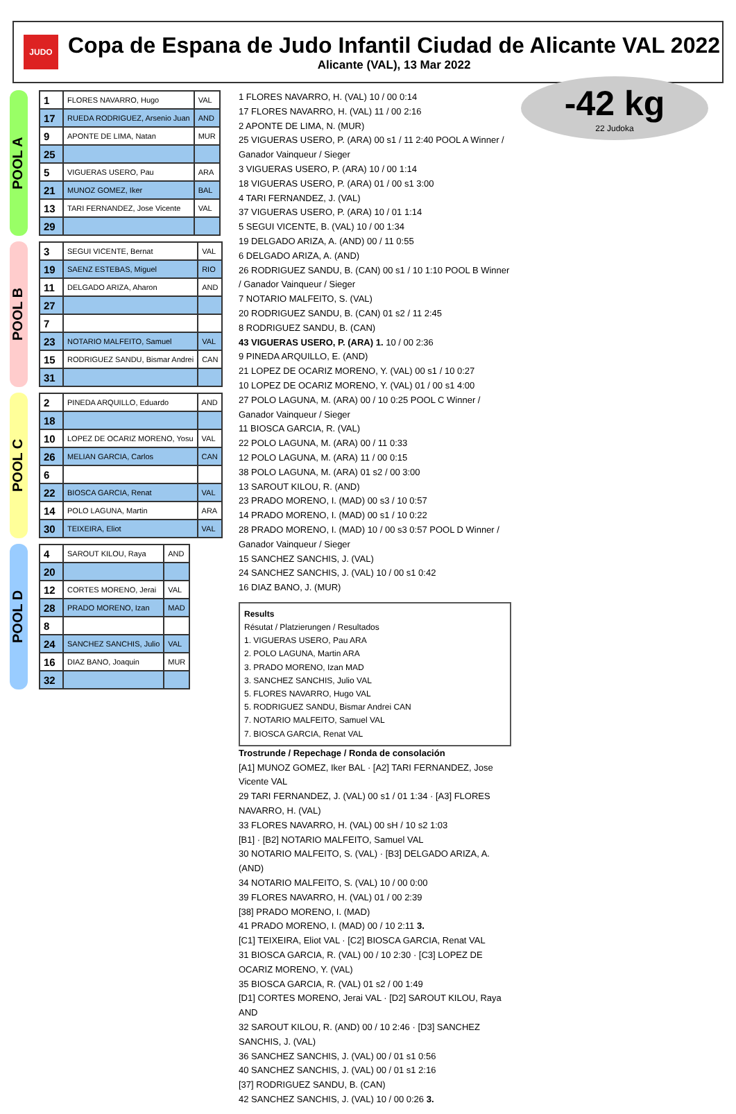JUDO
Copa de Espana de Judo Infantil Ciudad de Alicante VAL 2022
Alicante (VAL), 13 Mar 2022
-42 kg
22 Judoka
POOL A
| 1 | FLORES NAVARRO, Hugo | VAL |
| 17 | RUEDA RODRIGUEZ, Arsenio Juan | AND |
| 9 | APONTE DE LIMA, Natan | MUR |
| 25 | | |
| 5 | VIGUERAS USERO, Pau | ARA |
| 21 | MUNOZ GOMEZ, Iker | BAL |
| 13 | TARI FERNANDEZ, Jose Vicente | VAL |
| 29 | | |
POOL B
| 3 | SEGUI VICENTE, Bernat | VAL |
| 19 | SAENZ ESTEBAS, Miguel | RIO |
| 11 | DELGADO ARIZA, Aharon | AND |
| 27 | | |
| 7 | | |
| 23 | NOTARIO MALFEITO, Samuel | VAL |
| 15 | RODRIGUEZ SANDU, Bismar Andrei | CAN |
| 31 | | |
POOL C
| 2 | PINEDA ARQUILLO, Eduardo | AND |
| 18 | | |
| 10 | LOPEZ DE OCARIZ MORENO, Yosu | VAL |
| 26 | MELIAN GARCIA, Carlos | CAN |
| 6 | | |
| 22 | BIOSCA GARCIA, Renat | VAL |
| 14 | POLO LAGUNA, Martin | ARA |
| 30 | TEIXEIRA, Eliot | VAL |
POOL D
| 4 | SAROUT KILOU, Raya | AND |
| 20 | | |
| 12 | CORTES MORENO, Jerai | VAL |
| 28 | PRADO MORENO, Izan | MAD |
| 8 | | |
| 24 | SANCHEZ SANCHIS, Julio | VAL |
| 16 | DIAZ BANO, Joaquin | MUR |
| 32 | | |
1 FLORES NAVARRO, H. (VAL) 10 / 00 0:14
17 FLORES NAVARRO, H. (VAL) 11 / 00 2:16
2 APONTE DE LIMA, N. (MUR)
25 VIGUERAS USERO, P. (ARA) 00 s1 / 11 2:40 POOL A Winner / Ganador Vainqueur / Sieger
3 VIGUERAS USERO, P. (ARA) 10 / 00 1:14
18 VIGUERAS USERO, P. (ARA) 01 / 00 s1 3:00
4 TARI FERNANDEZ, J. (VAL)
37 VIGUERAS USERO, P. (ARA) 10 / 01 1:14
5 SEGUI VICENTE, B. (VAL) 10 / 00 1:34
19 DELGADO ARIZA, A. (AND) 00 / 11 0:55
6 DELGADO ARIZA, A. (AND)
26 RODRIGUEZ SANDU, B. (CAN) 00 s1 / 10 1:10 POOL B Winner / Ganador Vainqueur / Sieger
7 NOTARIO MALFEITO, S. (VAL)
20 RODRIGUEZ SANDU, B. (CAN) 01 s2 / 11 2:45
8 RODRIGUEZ SANDU, B. (CAN)
43 VIGUERAS USERO, P. (ARA) 1. 10 / 00 2:36
9 PINEDA ARQUILLO, E. (AND)
21 LOPEZ DE OCARIZ MORENO, Y. (VAL) 00 s1 / 10 0:27
10 LOPEZ DE OCARIZ MORENO, Y. (VAL) 01 / 00 s1 4:00
27 POLO LAGUNA, M. (ARA) 00 / 10 0:25 POOL C Winner / Ganador Vainqueur / Sieger
11 BIOSCA GARCIA, R. (VAL)
22 POLO LAGUNA, M. (ARA) 00 / 11 0:33
12 POLO LAGUNA, M. (ARA) 11 / 00 0:15
38 POLO LAGUNA, M. (ARA) 01 s2 / 00 3:00
13 SAROUT KILOU, R. (AND)
23 PRADO MORENO, I. (MAD) 00 s3 / 10 0:57
14 PRADO MORENO, I. (MAD) 00 s1 / 10 0:22
28 PRADO MORENO, I. (MAD) 10 / 00 s3 0:57 POOL D Winner / Ganador Vainqueur / Sieger
15 SANCHEZ SANCHIS, J. (VAL)
24 SANCHEZ SANCHIS, J. (VAL) 10 / 00 s1 0:42
16 DIAZ BANO, J. (MUR)
Results
Résutat / Platzierungen / Resultados
1. VIGUERAS USERO, Pau ARA
2. POLO LAGUNA, Martin ARA
3. PRADO MORENO, Izan MAD
3. SANCHEZ SANCHIS, Julio VAL
5. FLORES NAVARRO, Hugo VAL
5. RODRIGUEZ SANDU, Bismar Andrei CAN
7. NOTARIO MALFEITO, Samuel VAL
7. BIOSCA GARCIA, Renat VAL
Trostrunde / Repechage / Ronda de consolación
[A1] MUNOZ GOMEZ, Iker BAL · [A2] TARI FERNANDEZ, Jose Vicente VAL
29 TARI FERNANDEZ, J. (VAL) 00 s1 / 01 1:34 · [A3] FLORES NAVARRO, H. (VAL)
33 FLORES NAVARRO, H. (VAL) 00 sH / 10 s2 1:03
[B1] · [B2] NOTARIO MALFEITO, Samuel VAL
30 NOTARIO MALFEITO, S. (VAL) · [B3] DELGADO ARIZA, A. (AND)
34 NOTARIO MALFEITO, S. (VAL) 10 / 00 0:00
39 FLORES NAVARRO, H. (VAL) 01 / 00 2:39
[38] PRADO MORENO, I. (MAD)
41 PRADO MORENO, I. (MAD) 00 / 10 2:11 3.
[C1] TEIXEIRA, Eliot VAL · [C2] BIOSCA GARCIA, Renat VAL
31 BIOSCA GARCIA, R. (VAL) 00 / 10 2:30 · [C3] LOPEZ DE OCARIZ MORENO, Y. (VAL)
35 BIOSCA GARCIA, R. (VAL) 01 s2 / 00 1:49
[D1] CORTES MORENO, Jerai VAL · [D2] SAROUT KILOU, Raya AND
32 SAROUT KILOU, R. (AND) 00 / 10 2:46 · [D3] SANCHEZ SANCHIS, J. (VAL)
36 SANCHEZ SANCHIS, J. (VAL) 00 / 01 s1 0:56
40 SANCHEZ SANCHIS, J. (VAL) 00 / 01 s1 2:16
[37] RODRIGUEZ SANDU, B. (CAN)
42 SANCHEZ SANCHIS, J. (VAL) 10 / 00 0:26 3.